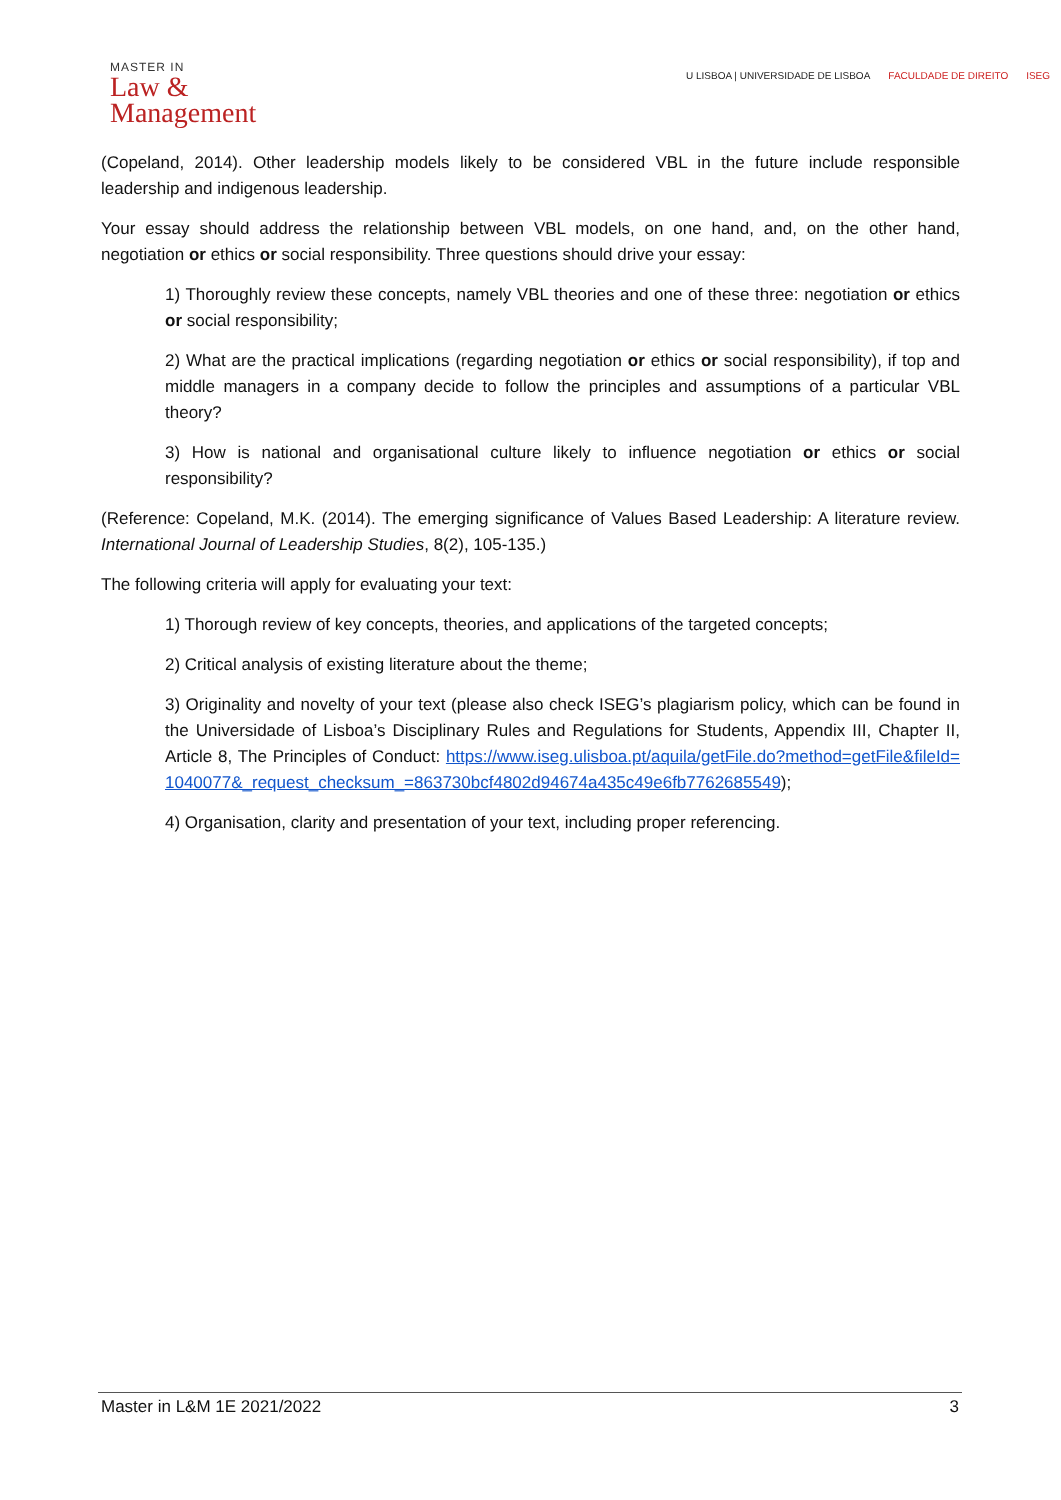MASTER IN
Law &
Management
U LISBOA | UNIVERSIDADE DE LISBOA FACULDADE DE DIREITO ISEG
(Copeland, 2014). Other leadership models likely to be considered VBL in the future include responsible leadership and indigenous leadership.
Your essay should address the relationship between VBL models, on one hand, and, on the other hand, negotiation or ethics or social responsibility. Three questions should drive your essay:
1) Thoroughly review these concepts, namely VBL theories and one of these three: negotiation or ethics or social responsibility;
2) What are the practical implications (regarding negotiation or ethics or social responsibility), if top and middle managers in a company decide to follow the principles and assumptions of a particular VBL theory?
3) How is national and organisational culture likely to influence negotiation or ethics or social responsibility?
(Reference: Copeland, M.K. (2014). The emerging significance of Values Based Leadership: A literature review. International Journal of Leadership Studies, 8(2), 105-135.)
The following criteria will apply for evaluating your text:
1) Thorough review of key concepts, theories, and applications of the targeted concepts;
2) Critical analysis of existing literature about the theme;
3) Originality and novelty of your text (please also check ISEG’s plagiarism policy, which can be found in the Universidade of Lisboa’s Disciplinary Rules and Regulations for Students, Appendix III, Chapter II, Article 8, The Principles of Conduct: https://www.iseg.ulisboa.pt/aquila/getFile.do?method=getFile&fileId=1040077&_request_checksum_=863730bcf4802d94674a435c49e6fb7762685549);
4) Organisation, clarity and presentation of your text, including proper referencing.
Master in L&M 1E 2021/2022 3